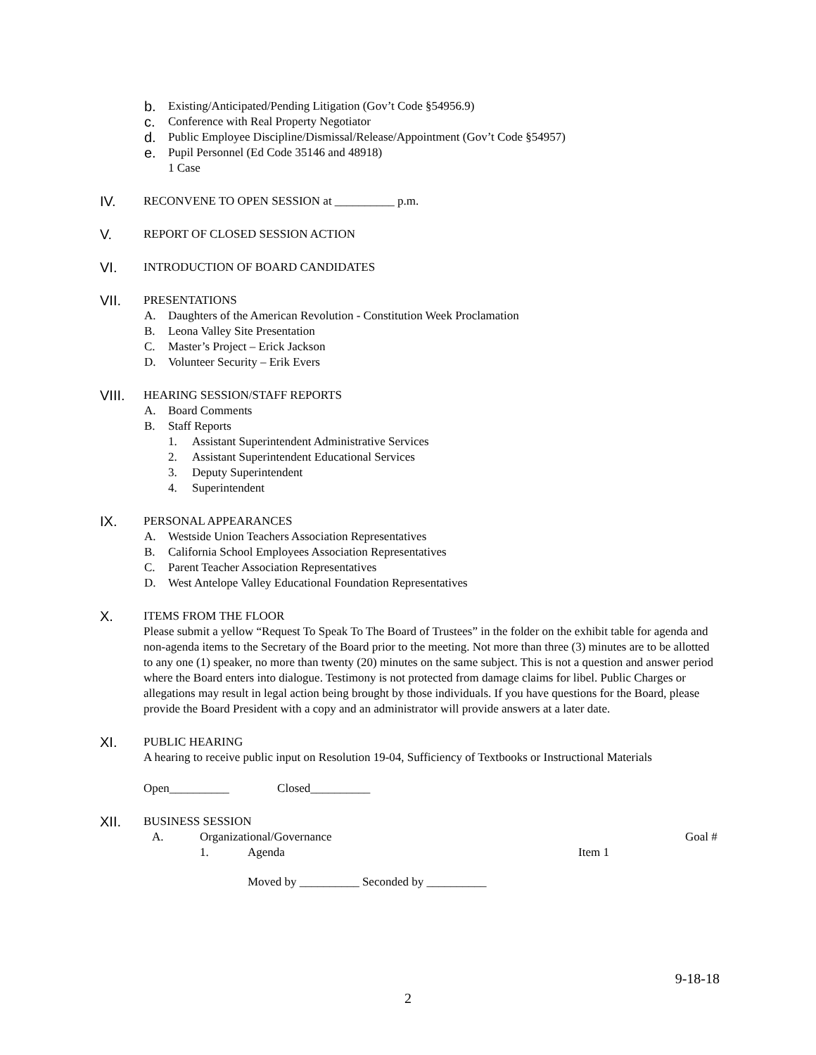b. Existing/Anticipated/Pending Litigation (Gov’t Code §54956.9)
c. Conference with Real Property Negotiator
d. Public Employee Discipline/Dismissal/Release/Appointment (Gov’t Code §54957)
e. Pupil Personnel (Ed Code 35146 and 48918)
1 Case
IV. RECONVENE TO OPEN SESSION at __________ p.m.
V. REPORT OF CLOSED SESSION ACTION
VI. INTRODUCTION OF BOARD CANDIDATES
VII. PRESENTATIONS
A. Daughters of the American Revolution - Constitution Week Proclamation
B. Leona Valley Site Presentation
C. Master’s Project – Erick Jackson
D. Volunteer Security – Erik Evers
VIII. HEARING SESSION/STAFF REPORTS
A. Board Comments
B. Staff Reports
1. Assistant Superintendent Administrative Services
2. Assistant Superintendent Educational Services
3. Deputy Superintendent
4. Superintendent
IX. PERSONAL APPEARANCES
A. Westside Union Teachers Association Representatives
B. California School Employees Association Representatives
C. Parent Teacher Association Representatives
D. West Antelope Valley Educational Foundation Representatives
X. ITEMS FROM THE FLOOR
Please submit a yellow “Request To Speak To The Board of Trustees” in the folder on the exhibit table for agenda and non-agenda items to the Secretary of the Board prior to the meeting. Not more than three (3) minutes are to be allotted to any one (1) speaker, no more than twenty (20) minutes on the same subject. This is not a question and answer period where the Board enters into dialogue. Testimony is not protected from damage claims for libel. Public Charges or allegations may result in legal action being brought by those individuals. If you have questions for the Board, please provide the Board President with a copy and an administrator will provide answers at a later date.
XI. PUBLIC HEARING
A hearing to receive public input on Resolution 19-04, Sufficiency of Textbooks or Instructional Materials
Open__________ Closed__________
XII. BUSINESS SESSION
A. Organizational/Governance Goal #
1. Agenda Item 1
Moved by __________ Seconded by __________
9-18-18
2